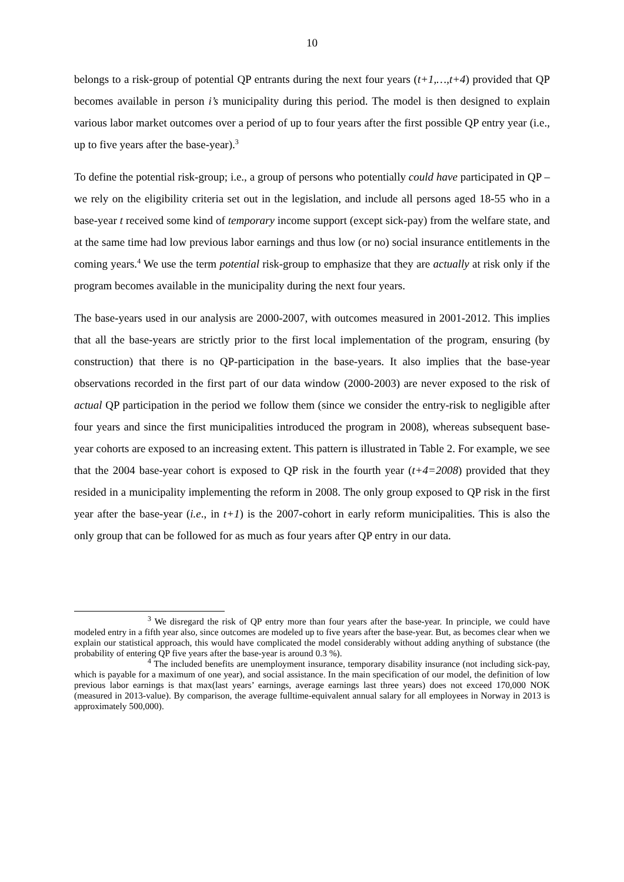10
belongs to a risk-group of potential QP entrants during the next four years (t+1,…,t+4) provided that QP becomes available in person i’s municipality during this period. The model is then designed to explain various labor market outcomes over a period of up to four years after the first possible QP entry year (i.e., up to five years after the base-year).<sup>3</sup>
To define the potential risk-group; i.e., a group of persons who potentially could have participated in QP – we rely on the eligibility criteria set out in the legislation, and include all persons aged 18-55 who in a base-year t received some kind of temporary income support (except sick-pay) from the welfare state, and at the same time had low previous labor earnings and thus low (or no) social insurance entitlements in the coming years.<sup>4</sup> We use the term potential risk-group to emphasize that they are actually at risk only if the program becomes available in the municipality during the next four years.
The base-years used in our analysis are 2000-2007, with outcomes measured in 2001-2012. This implies that all the base-years are strictly prior to the first local implementation of the program, ensuring (by construction) that there is no QP-participation in the base-years. It also implies that the base-year observations recorded in the first part of our data window (2000-2003) are never exposed to the risk of actual QP participation in the period we follow them (since we consider the entry-risk to negligible after four years and since the first municipalities introduced the program in 2008), whereas subsequent base-year cohorts are exposed to an increasing extent. This pattern is illustrated in Table 2. For example, we see that the 2004 base-year cohort is exposed to QP risk in the fourth year (t+4=2008) provided that they resided in a municipality implementing the reform in 2008. The only group exposed to QP risk in the first year after the base-year (i.e., in t+1) is the 2007-cohort in early reform municipalities. This is also the only group that can be followed for as much as four years after QP entry in our data.
<sup>3</sup> We disregard the risk of QP entry more than four years after the base-year. In principle, we could have modeled entry in a fifth year also, since outcomes are modeled up to five years after the base-year. But, as becomes clear when we explain our statistical approach, this would have complicated the model considerably without adding anything of substance (the probability of entering QP five years after the base-year is around 0.3 %).
<sup>4</sup> The included benefits are unemployment insurance, temporary disability insurance (not including sick-pay, which is payable for a maximum of one year), and social assistance. In the main specification of our model, the definition of low previous labor earnings is that max(last years’ earnings, average earnings last three years) does not exceed 170,000 NOK (measured in 2013-value). By comparison, the average fulltime-equivalent annual salary for all employees in Norway in 2013 is approximately 500,000).